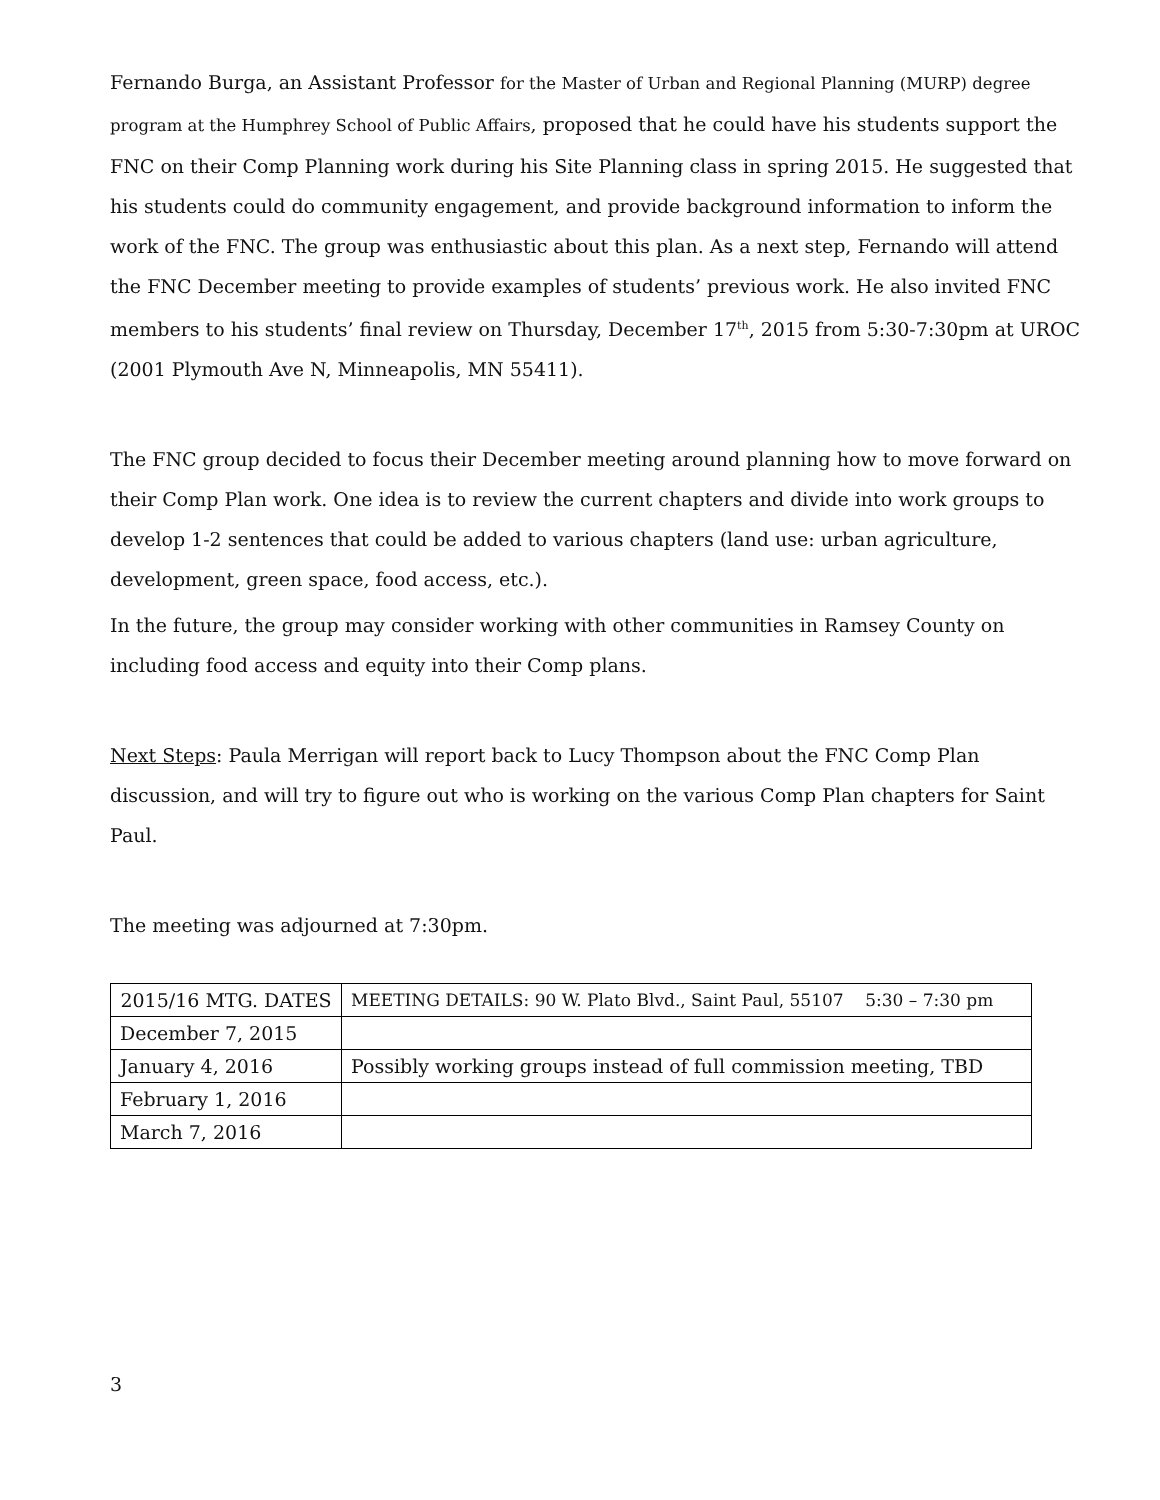Fernando Burga, an Assistant Professor for the Master of Urban and Regional Planning (MURP) degree program at the Humphrey School of Public Affairs, proposed that he could have his students support the FNC on their Comp Planning work during his Site Planning class in spring 2015. He suggested that his students could do community engagement, and provide background information to inform the work of the FNC. The group was enthusiastic about this plan. As a next step, Fernando will attend the FNC December meeting to provide examples of students’ previous work. He also invited FNC members to his students’ final review on Thursday, December 17<sup>th</sup>, 2015 from 5:30-7:30pm at UROC (2001 Plymouth Ave N, Minneapolis, MN 55411).
The FNC group decided to focus their December meeting around planning how to move forward on their Comp Plan work. One idea is to review the current chapters and divide into work groups to develop 1-2 sentences that could be added to various chapters (land use: urban agriculture, development, green space, food access, etc.).
In the future, the group may consider working with other communities in Ramsey County on including food access and equity into their Comp plans.
Next Steps: Paula Merrigan will report back to Lucy Thompson about the FNC Comp Plan discussion, and will try to figure out who is working on the various Comp Plan chapters for Saint Paul.
The meeting was adjourned at 7:30pm.
| 2015/16 MTG. DATES | MEETING DETAILS: 90 W. Plato Blvd., Saint Paul, 55107 5:30 – 7:30 pm |
| December 7, 2015 | |
| January 4, 2016 | Possibly working groups instead of full commission meeting, TBD |
| February 1, 2016 | |
| March 7, 2016 | |
3